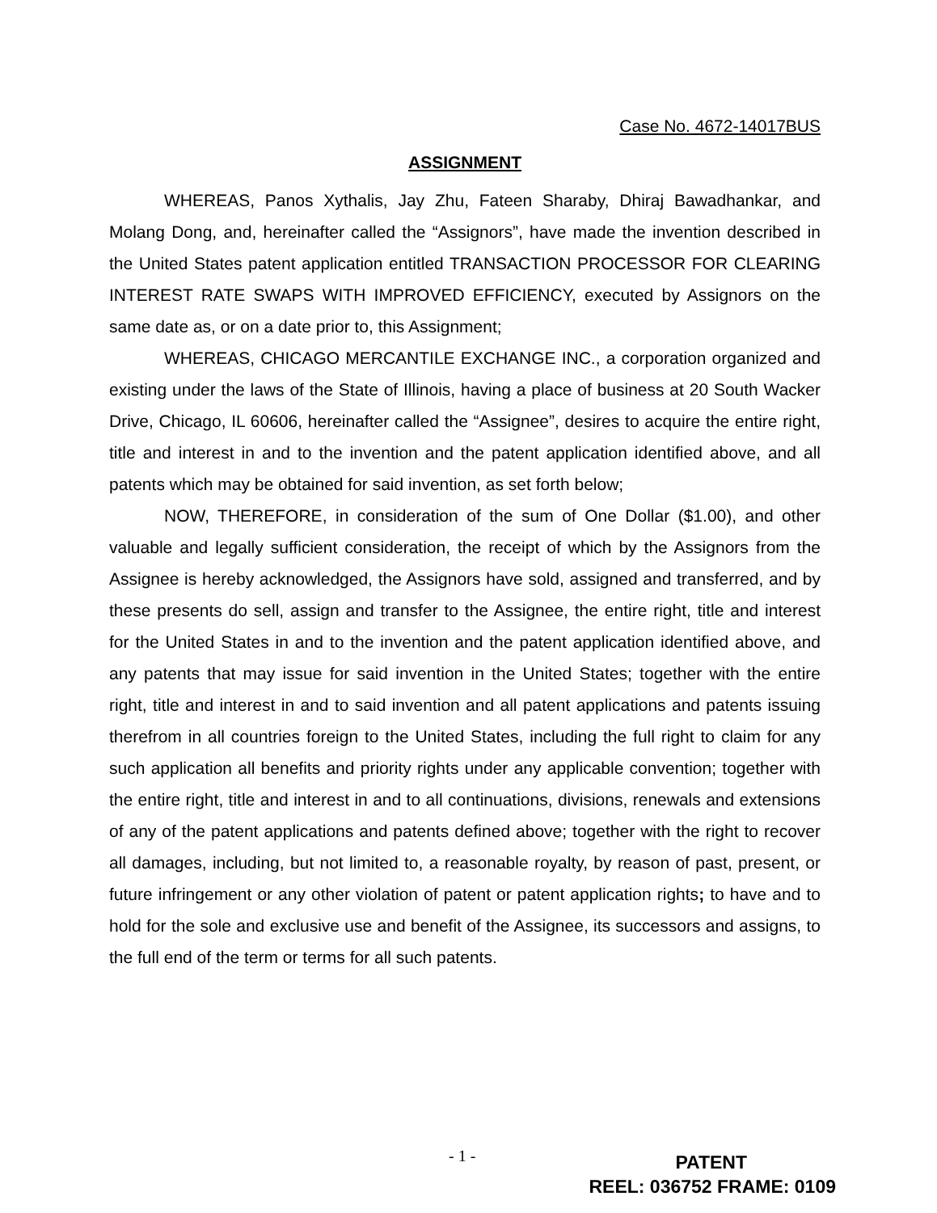Case No. 4672-14017BUS
ASSIGNMENT
WHEREAS, Panos Xythalis, Jay Zhu, Fateen Sharaby, Dhiraj Bawadhankar, and Molang Dong, and, hereinafter called the “Assignors”, have made the invention described in the United States patent application entitled TRANSACTION PROCESSOR FOR CLEARING INTEREST RATE SWAPS WITH IMPROVED EFFICIENCY, executed by Assignors on the same date as, or on a date prior to, this Assignment;
WHEREAS, CHICAGO MERCANTILE EXCHANGE INC., a corporation organized and existing under the laws of the State of Illinois, having a place of business at 20 South Wacker Drive, Chicago, IL 60606, hereinafter called the “Assignee”, desires to acquire the entire right, title and interest in and to the invention and the patent application identified above, and all patents which may be obtained for said invention, as set forth below;
NOW, THEREFORE, in consideration of the sum of One Dollar ($1.00), and other valuable and legally sufficient consideration, the receipt of which by the Assignors from the Assignee is hereby acknowledged, the Assignors have sold, assigned and transferred, and by these presents do sell, assign and transfer to the Assignee, the entire right, title and interest for the United States in and to the invention and the patent application identified above, and any patents that may issue for said invention in the United States; together with the entire right, title and interest in and to said invention and all patent applications and patents issuing therefrom in all countries foreign to the United States, including the full right to claim for any such application all benefits and priority rights under any applicable convention; together with the entire right, title and interest in and to all continuations, divisions, renewals and extensions of any of the patent applications and patents defined above; together with the right to recover all damages, including, but not limited to, a reasonable royalty, by reason of past, present, or future infringement or any other violation of patent or patent application rights; to have and to hold for the sole and exclusive use and benefit of the Assignee, its successors and assigns, to the full end of the term or terms for all such patents.
- 1 -
PATENT
REEL: 036752 FRAME: 0109